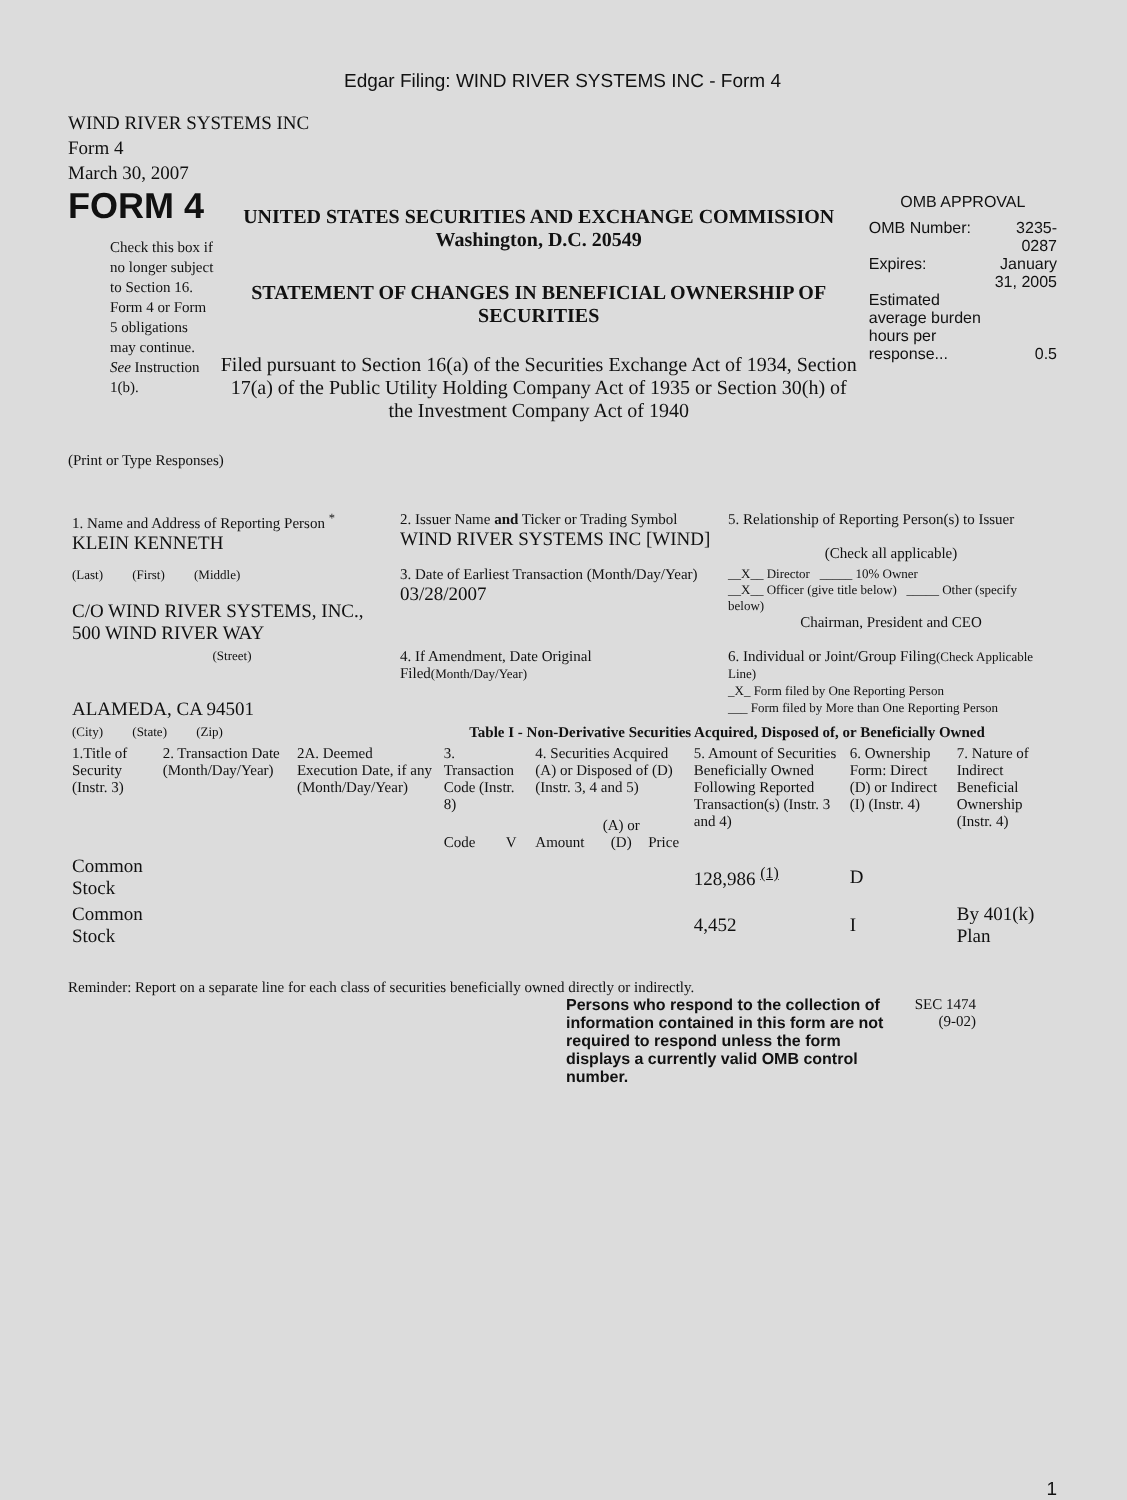Edgar Filing: WIND RIVER SYSTEMS INC - Form 4
WIND RIVER SYSTEMS INC
Form 4
March 30, 2007
FORM 4
Check this box if no longer subject to Section 16. Form 4 or Form 5 obligations may continue. See Instruction 1(b).
UNITED STATES SECURITIES AND EXCHANGE COMMISSION
Washington, D.C. 20549
STATEMENT OF CHANGES IN BENEFICIAL OWNERSHIP OF SECURITIES
Filed pursuant to Section 16(a) of the Securities Exchange Act of 1934, Section 17(a) of the Public Utility Holding Company Act of 1935 or Section 30(h) of the Investment Company Act of 1940
OMB APPROVAL
| OMB Number: | 3235-0287 |
| Expires: | January 31, 2005 |
| Estimated average burden hours per response... | 0.5 |
(Print or Type Responses)
| 1. Name and Address of Reporting Person <sup>*</sup> KLEIN KENNETH | 2. Issuer Name and Ticker or Trading Symbol WIND RIVER SYSTEMS INC [WIND] | 5. Relationship of Reporting Person(s) to Issuer (Check all applicable) |
| (Last) (First) (Middle) C/O WIND RIVER SYSTEMS, INC., 500 WIND RIVER WAY | 3. Date of Earliest Transaction (Month/Day/Year) 03/28/2007 | __X__ Director _____ 10% Owner __X__ Officer (give title below) _____ Other (specify below) Chairman, President and CEO |
| (Street) ALAMEDA, CA 94501 | 4. If Amendment, Date Original Filed (Month/Day/Year) | 6. Individual or Joint/Group Filing (Check Applicable Line) _X_ Form filed by One Reporting Person ___ Form filed by More than One Reporting Person |
| (City) (State) (Zip) | Table I - Non-Derivative Securities Acquired, Disposed of, or Beneficially Owned | |
| 1.Title of Security (Instr. 3) | 2. Transaction Date (Month/Day/Year) | 2A. Deemed Execution Date, if any (Month/Day/Year) | 3. Transaction Code (Instr. 8) | | 4. Securities Acquired (A) or Disposed of (D) (Instr. 3, 4 and 5) | | | 5. Amount of Securities Beneficially Owned Following Reported Transaction(s) (Instr. 3 and 4) | 6. Ownership Form: Direct (D) or Indirect (I) (Instr. 4) | 7. Nature of Indirect Beneficial Ownership (Instr. 4) |
| --- | --- | --- | --- | --- | --- | --- | --- | --- | --- | --- |
| | | | Code | V | Amount | (A) or (D) | Price | | | |
| Common Stock | | | | | | | | 128,986 <sup>(1)</sup> | D | |
| Common Stock | | | | | | | | 4,452 | I | By 401(k) Plan |
Reminder: Report on a separate line for each class of securities beneficially owned directly or indirectly.
Persons who respond to the collection of information contained in this form are not required to respond unless the form displays a currently valid OMB control number.
SEC 1474 (9-02)
1